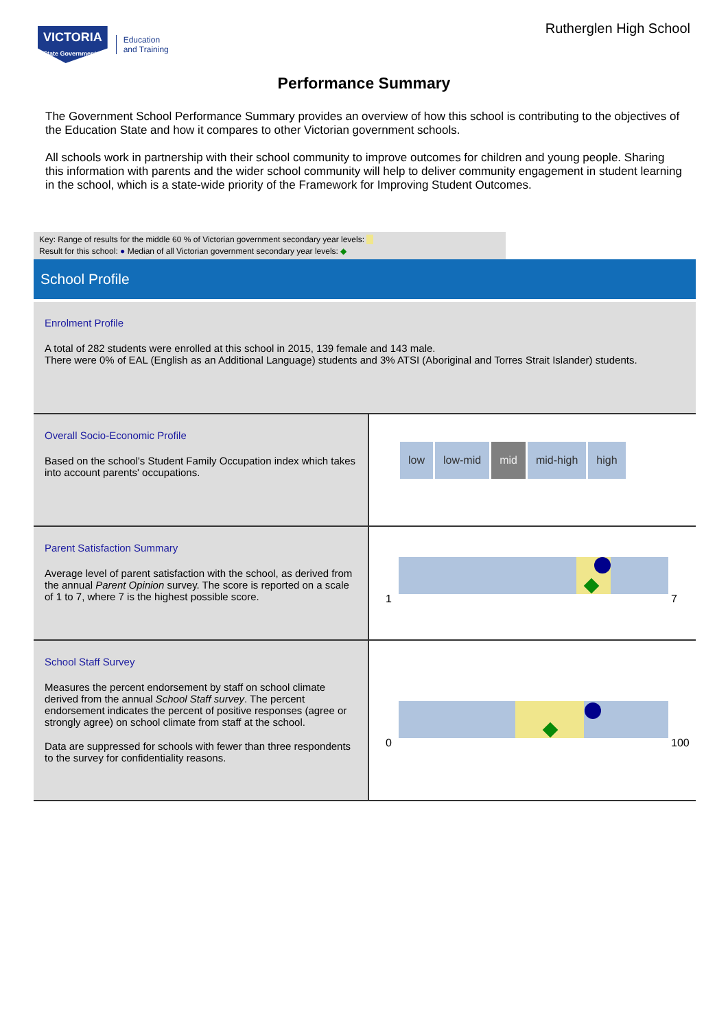VICTORIA
State Government
Education
and Training
Rutherglen High School
Performance Summary
The Government School Performance Summary provides an overview of how this school is contributing to the objectives of the Education State and how it compares to other Victorian government schools.
All schools work in partnership with their school community to improve outcomes for children and young people. Sharing this information with parents and the wider school community will help to deliver community engagement in student learning in the school, which is a state-wide priority of the Framework for Improving Student Outcomes.
Key: Range of results for the middle 60 % of Victorian government secondary year levels:
Result for this school: ● Median of all Victorian government secondary year levels: ◆
School Profile
Enrolment Profile
A total of 282 students were enrolled at this school in 2015, 139 female and 143 male.
There were 0% of EAL (English as an Additional Language) students and 3% ATSI (Aboriginal and Torres Strait Islander) students.
Overall Socio-Economic Profile
Based on the school's Student Family Occupation index which takes into account parents' occupations.
low low-mid mid mid-high high
Parent Satisfaction Summary
Average level of parent satisfaction with the school, as derived from the annual Parent Opinion survey. The score is reported on a scale of 1 to 7, where 7 is the highest possible score.
1 7
School Staff Survey
Measures the percent endorsement by staff on school climate derived from the annual School Staff survey. The percent endorsement indicates the percent of positive responses (agree or strongly agree) on school climate from staff at the school.
Data are suppressed for schools with fewer than three respondents to the survey for confidentiality reasons.
0 100